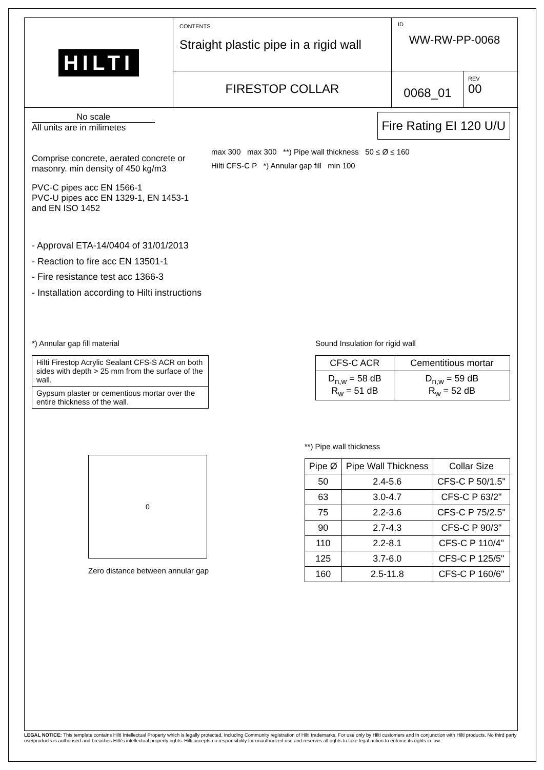HILTI
CONTENTS
Straight plastic pipe in a rigid wall
FIRESTOP COLLAR
ID
WW-RW-PP-0068
0068_01
REV
00
No scale
All units are in milimetes
Fire Rating EI 120 U/U
Comprise concrete, aerated concrete or masonry. min density of 450 kg/m3
PVC-C pipes acc EN 1566-1
PVC-U pipes acc EN 1329-1, EN 1453-1 and EN ISO 1452
max 300 max 300 **) Pipe wall thickness 50 ≤ Ø ≤ 160
Hilti CFS-C P *) Annular gap fill min 100
- Approval ETA-14/0404 of 31/01/2013
- Reaction to fire acc EN 13501-1
- Fire resistance test acc 1366-3
- Installation according to Hilti instructions
*) Annular gap fill material
| Hilti Firestop Acrylic Sealant CFS-S ACR on both sides with depth > 25 mm from the surface of the wall. |
| Gypsum plaster or cementious mortar over the entire thickness of the wall. |
Sound Insulation for rigid wall
| CFS-C ACR | Cementitious mortar |
| --- | --- |
| D<sub>n,w</sub> = 58 dB R<sub>w</sub> = 51 dB | D<sub>n,w</sub> = 59 dB R<sub>w</sub> = 52 dB |
0
Zero distance between annular gap
**) Pipe wall thickness
| Pipe Ø | Pipe Wall Thickness | Collar Size |
| --- | --- | --- |
| 50 | 2.4-5.6 | CFS-C P 50/1.5" |
| 63 | 3.0-4.7 | CFS-C P 63/2" |
| 75 | 2.2-3.6 | CFS-C P 75/2.5" |
| 90 | 2.7-4.3 | CFS-C P 90/3" |
| 110 | 2.2-8.1 | CFS-C P 110/4" |
| 125 | 3.7-6.0 | CFS-C P 125/5" |
| 160 | 2.5-11.8 | CFS-C P 160/6" |
LEGAL NOTICE: This template contains Hilti Intellectual Property which is legally protected, including Community registration of Hilti trademarks. For use only by Hilti customers and in conjunction with Hilti products. No third party use/products is authorised and breaches Hilti's intellectual property rights. Hilti accepts no responsibility for unauthorized use and reserves all rights to take legal action to enforce its rights in law.